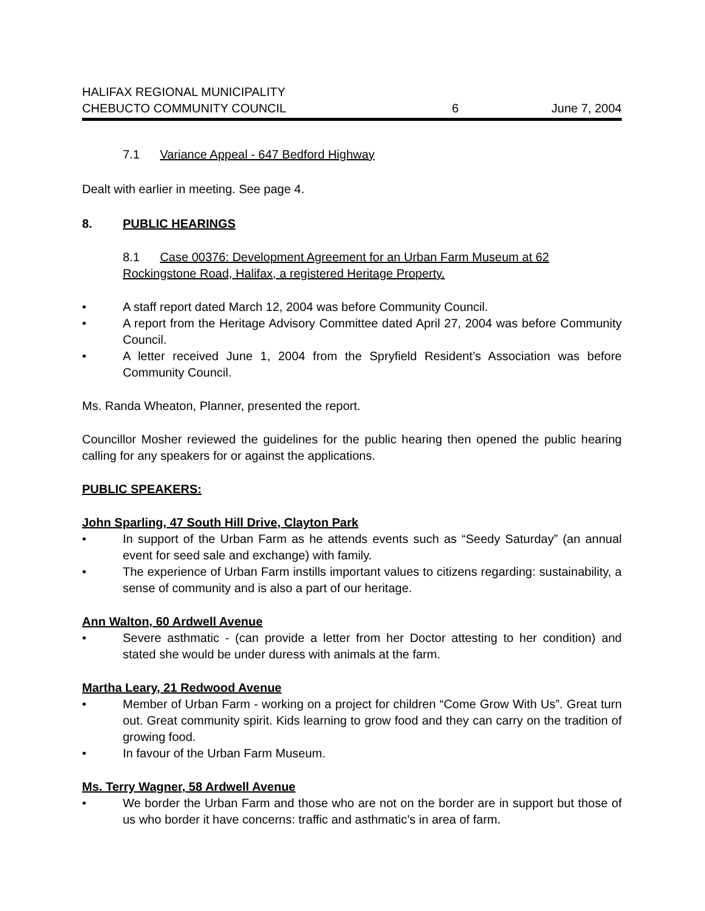HALIFAX REGIONAL MUNICIPALITY
CHEBUCTO COMMUNITY COUNCIL
6
June 7, 2004
7.1 Variance Appeal - 647 Bedford Highway
Dealt with earlier in meeting. See page 4.
8. PUBLIC HEARINGS
8.1 Case 00376: Development Agreement for an Urban Farm Museum at 62 Rockingstone Road, Halifax, a registered Heritage Property.
• A staff report dated March 12, 2004 was before Community Council.
• A report from the Heritage Advisory Committee dated April 27, 2004 was before Community Council.
• A letter received June 1, 2004 from the Spryfield Resident’s Association was before Community Council.
Ms. Randa Wheaton, Planner, presented the report.
Councillor Mosher reviewed the guidelines for the public hearing then opened the public hearing calling for any speakers for or against the applications.
PUBLIC SPEAKERS:
John Sparling, 47 South Hill Drive, Clayton Park
• In support of the Urban Farm as he attends events such as “Seedy Saturday” (an annual event for seed sale and exchange) with family.
• The experience of Urban Farm instills important values to citizens regarding: sustainability, a sense of community and is also a part of our heritage.
Ann Walton, 60 Ardwell Avenue
• Severe asthmatic - (can provide a letter from her Doctor attesting to her condition) and stated she would be under duress with animals at the farm.
Martha Leary, 21 Redwood Avenue
• Member of Urban Farm - working on a project for children “Come Grow With Us”. Great turn out. Great community spirit. Kids learning to grow food and they can carry on the tradition of growing food.
• In favour of the Urban Farm Museum.
Ms. Terry Wagner, 58 Ardwell Avenue
• We border the Urban Farm and those who are not on the border are in support but those of us who border it have concerns: traffic and asthmatic’s in area of farm.